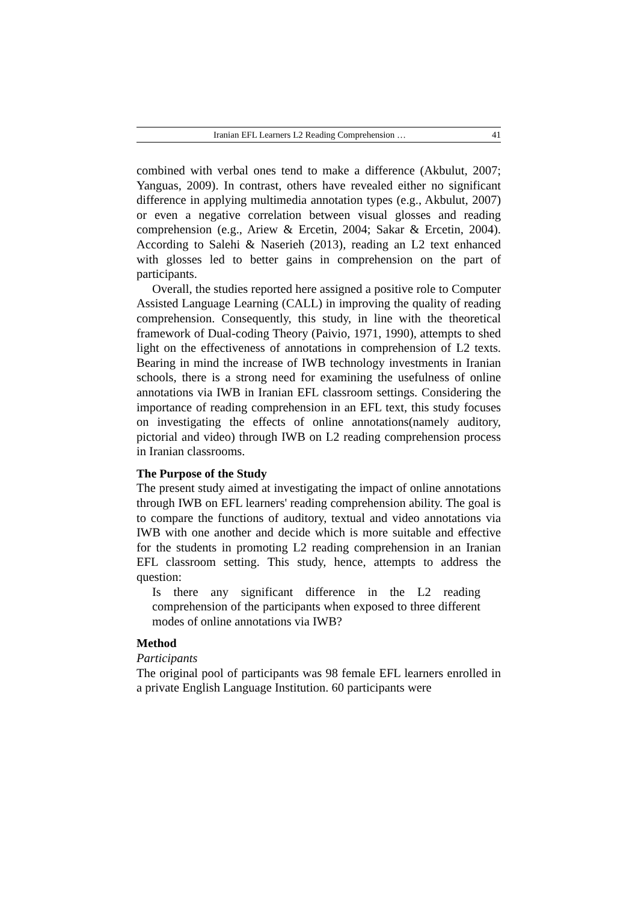Iranian EFL Learners L2 Reading Comprehension … 41
combined with verbal ones tend to make a difference (Akbulut, 2007; Yanguas, 2009). In contrast, others have revealed either no significant difference in applying multimedia annotation types (e.g., Akbulut, 2007) or even a negative correlation between visual glosses and reading comprehension (e.g., Ariew & Ercetin, 2004; Sakar & Ercetin, 2004). According to Salehi & Naserieh (2013), reading an L2 text enhanced with glosses led to better gains in comprehension on the part of participants.
Overall, the studies reported here assigned a positive role to Computer Assisted Language Learning (CALL) in improving the quality of reading comprehension. Consequently, this study, in line with the theoretical framework of Dual-coding Theory (Paivio, 1971, 1990), attempts to shed light on the effectiveness of annotations in comprehension of L2 texts. Bearing in mind the increase of IWB technology investments in Iranian schools, there is a strong need for examining the usefulness of online annotations via IWB in Iranian EFL classroom settings. Considering the importance of reading comprehension in an EFL text, this study focuses on investigating the effects of online annotations(namely auditory, pictorial and video) through IWB on L2 reading comprehension process in Iranian classrooms.
The Purpose of the Study
The present study aimed at investigating the impact of online annotations through IWB on EFL learners' reading comprehension ability. The goal is to compare the functions of auditory, textual and video annotations via IWB with one another and decide which is more suitable and effective for the students in promoting L2 reading comprehension in an Iranian EFL classroom setting. This study, hence, attempts to address the question:
Is there any significant difference in the L2 reading comprehension of the participants when exposed to three different modes of online annotations via IWB?
Method
Participants
The original pool of participants was 98 female EFL learners enrolled in a private English Language Institution. 60 participants were